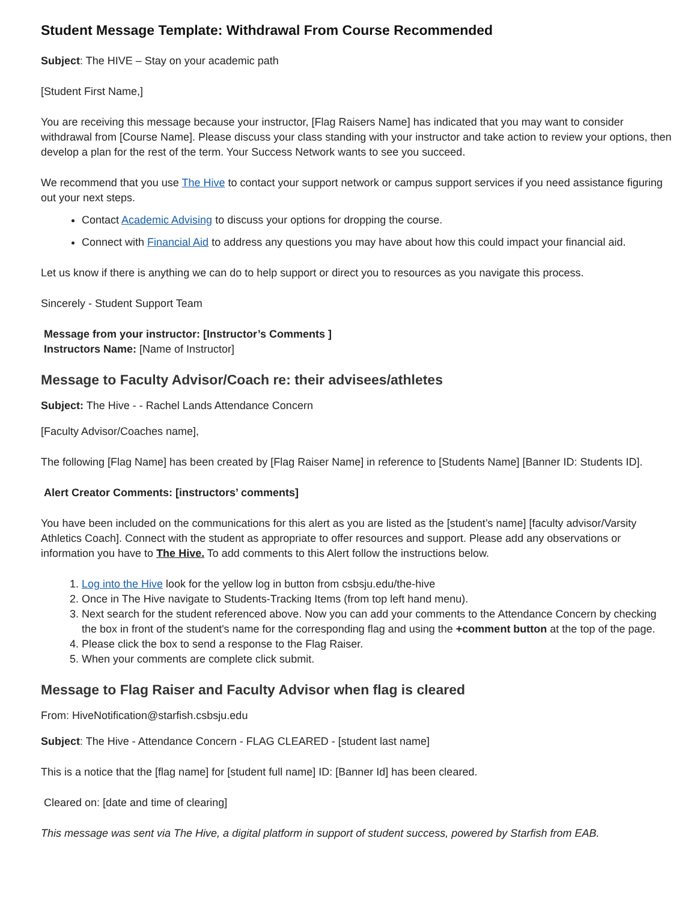Student Message Template: Withdrawal From Course Recommended
Subject: The HIVE – Stay on your academic path
[Student First Name,]
You are receiving this message because your instructor, [Flag Raisers Name] has indicated that you may want to consider withdrawal from [Course Name]. Please discuss your class standing with your instructor and take action to review your options, then develop a plan for the rest of the term. Your Success Network wants to see you succeed.
We recommend that you use The Hive to contact your support network or campus support services if you need assistance figuring out your next steps.
Contact Academic Advising to discuss your options for dropping the course.
Connect with Financial Aid to address any questions you may have about how this could impact your financial aid.
Let us know if there is anything we can do to help support or direct you to resources as you navigate this process.
Sincerely - Student Support Team
Message from your instructor: [Instructor’s Comments ]
Instructors Name: [Name of Instructor]
Message to Faculty Advisor/Coach re: their advisees/athletes
Subject: The Hive - - Rachel Lands Attendance Concern
[Faculty Advisor/Coaches name],
The following [Flag Name] has been created by [Flag Raiser Name] in reference to [Students Name] [Banner ID: Students ID].
Alert Creator Comments: [instructors’ comments]
You have been included on the communications for this alert as you are listed as the [student’s name] [faculty advisor/Varsity Athletics Coach]. Connect with the student as appropriate to offer resources and support. Please add any observations or information you have to The Hive. To add comments to this Alert follow the instructions below.
1. Log into the Hive look for the yellow log in button from csbsju.edu/the-hive
2. Once in The Hive navigate to Students-Tracking Items (from top left hand menu).
3. Next search for the student referenced above. Now you can add your comments to the Attendance Concern by checking the box in front of the student's name for the corresponding flag and using the +comment button at the top of the page.
4. Please click the box to send a response to the Flag Raiser.
5. When your comments are complete click submit.
Message to Flag Raiser and Faculty Advisor when flag is cleared
From: HiveNotification@starfish.csbsju.edu
Subject: The Hive - Attendance Concern - FLAG CLEARED - [student last name]
This is a notice that the [flag name] for [student full name] ID: [Banner Id] has been cleared.
Cleared on: [date and time of clearing]
This message was sent via The Hive, a digital platform in support of student success, powered by Starfish from EAB.